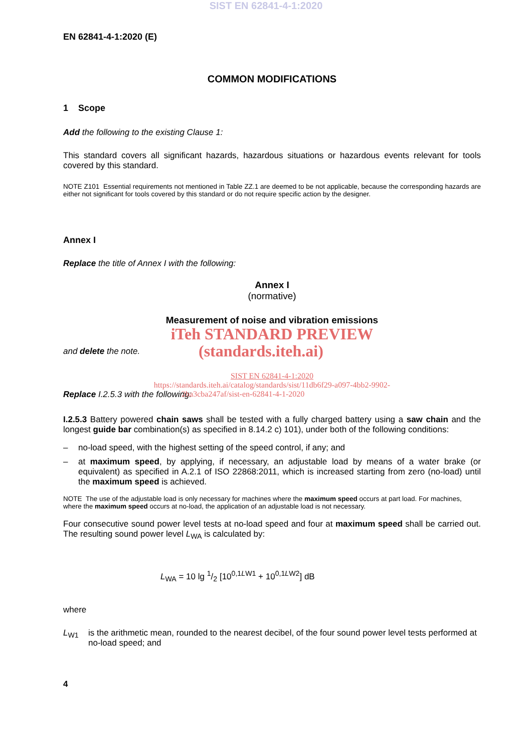SIST EN 62841-4-1:2020
EN 62841-4-1:2020 (E)
COMMON MODIFICATIONS
1 Scope
Add the following to the existing Clause 1:
This standard covers all significant hazards, hazardous situations or hazardous events relevant for tools covered by this standard.
NOTE Z101 Essential requirements not mentioned in Table ZZ.1 are deemed to be not applicable, because the corresponding hazards are either not significant for tools covered by this standard or do not require specific action by the designer.
Annex I
Replace the title of Annex I with the following:
Annex I
(normative)
Measurement of noise and vibration emissions
iTeh STANDARD PREVIEW
and delete the note.
(standards.iteh.ai)
SIST EN 62841-4-1:2020
https://standards.iteh.ai/catalog/standards/sist/11db6f29-a097-4bb2-9902-
Replace I.2.5.3 with the following:
2ba3cba247af/sist-en-62841-4-1-2020
I.2.5.3 Battery powered chain saws shall be tested with a fully charged battery using a saw chain and the longest guide bar combination(s) as specified in 8.14.2 c) 101), under both of the following conditions:
– no-load speed, with the highest setting of the speed control, if any; and
– at maximum speed, by applying, if necessary, an adjustable load by means of a water brake (or equivalent) as specified in A.2.1 of ISO 22868:2011, which is increased starting from zero (no-load) until the maximum speed is achieved.
NOTE The use of the adjustable load is only necessary for machines where the maximum speed occurs at part load. For machines, where the maximum speed occurs at no-load, the application of an adjustable load is not necessary.
Four consecutive sound power level tests at no-load speed and four at maximum speed shall be carried out. The resulting sound power level L<sub>WA</sub> is calculated by:
L<sub>WA</sub> = 10 lg 1/2 [10<sup>0,1LW1</sup> + 10<sup>0,1LW2</sup>] dB
where
L<sub>W1</sub> is the arithmetic mean, rounded to the nearest decibel, of the four sound power level tests performed at no-load speed; and
4